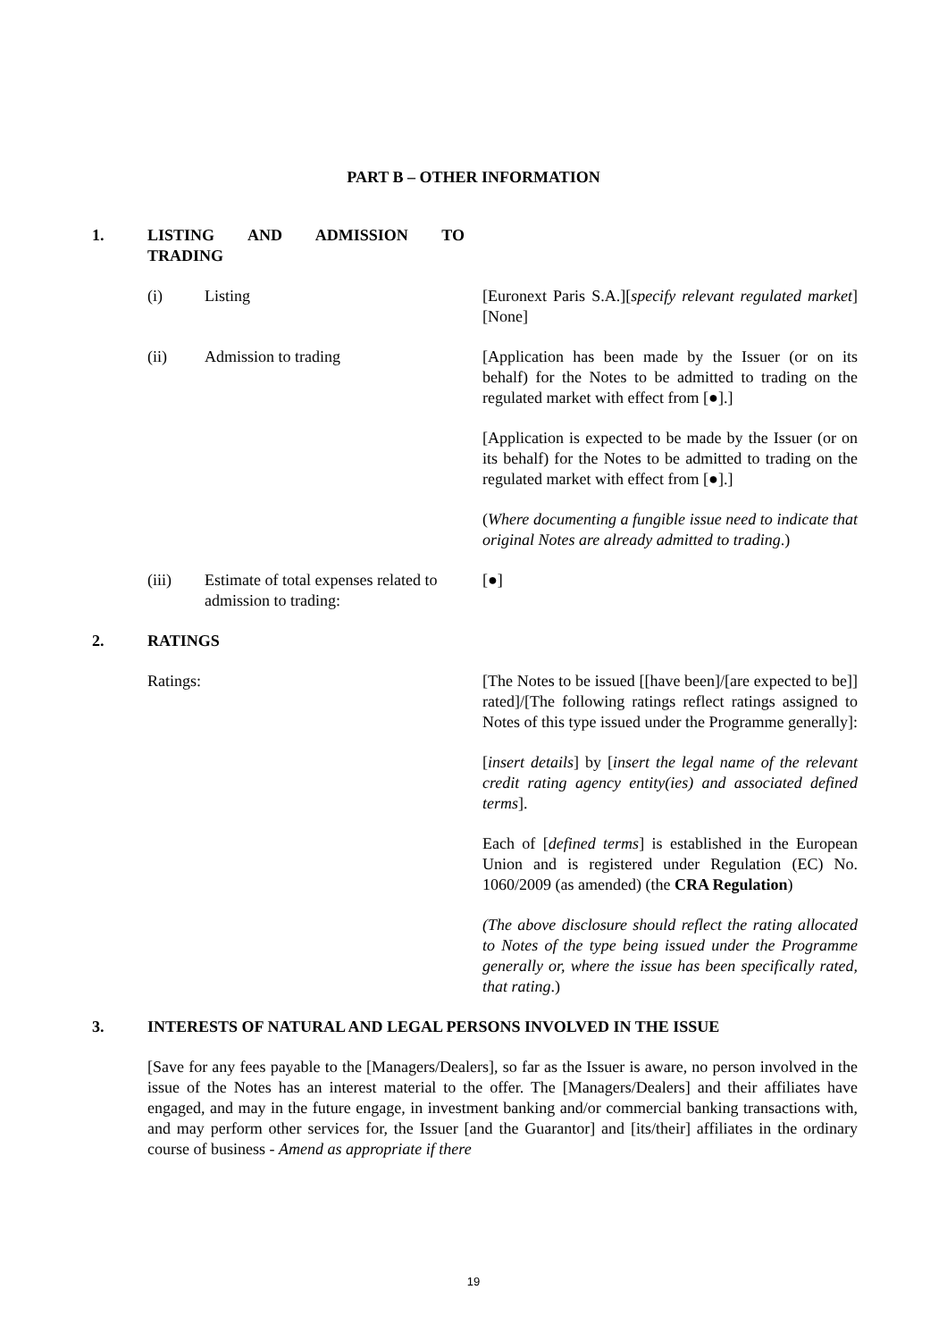PART B – OTHER INFORMATION
1. LISTING AND ADMISSION TO
TRADING
(i) Listing [Euronext Paris S.A.][specify relevant regulated market][None]
(ii) Admission to trading [Application has been made by the Issuer (or on its behalf) for the Notes to be admitted to trading on the regulated market with effect from [●].]
[Application is expected to be made by the Issuer (or on its behalf) for the Notes to be admitted to trading on the regulated market with effect from [●].]
(Where documenting a fungible issue need to indicate that original Notes are already admitted to trading.)
(iii) Estimate of total expenses related to admission to trading:
[●]
2. RATINGS
Ratings: [The Notes to be issued [[have been]/[are expected to be]] rated]/[The following ratings reflect ratings assigned to Notes of this type issued under the Programme generally]:
[insert details] by [insert the legal name of the relevant credit rating agency entity(ies) and associated defined terms].
Each of [defined terms] is established in the European Union and is registered under Regulation (EC) No. 1060/2009 (as amended) (the CRA Regulation)
(The above disclosure should reflect the rating allocated to Notes of the type being issued under the Programme generally or, where the issue has been specifically rated, that rating.)
3. INTERESTS OF NATURAL AND LEGAL PERSONS INVOLVED IN THE ISSUE
[Save for any fees payable to the [Managers/Dealers], so far as the Issuer is aware, no person involved in the issue of the Notes has an interest material to the offer. The [Managers/Dealers] and their affiliates have engaged, and may in the future engage, in investment banking and/or commercial banking transactions with, and may perform other services for, the Issuer [and the Guarantor] and [its/their] affiliates in the ordinary course of business - Amend as appropriate if there
19